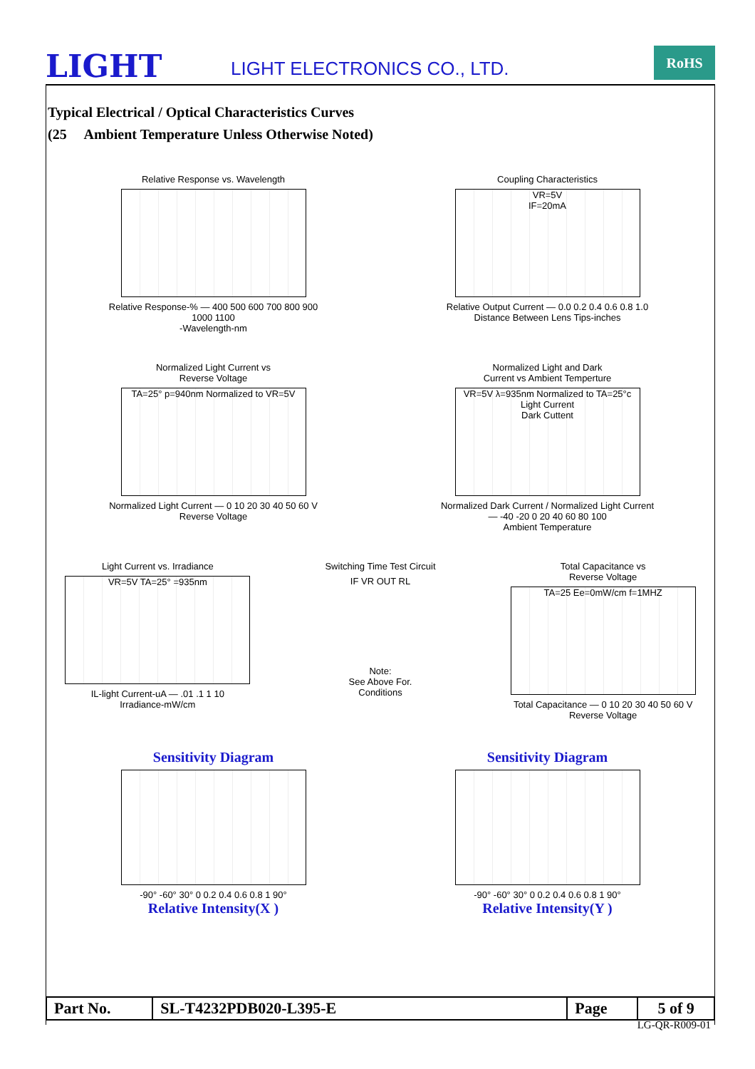LIGHT
LIGHT ELECTRONICS CO., LTD.
RoHS
Typical Electrical / Optical Characteristics Curves
(25 Ambient Temperature Unless Otherwise Noted)
Relative Response vs. Wavelength
Relative Response-% — 400 500 600 700 800 900 1000 1100
-Wavelength-nm
Coupling Characteristics
VR=5V
IF=20mA
Relative Output Current — 0.0 0.2 0.4 0.6 0.8 1.0
Distance Between Lens Tips-inches
Normalized Light Current vs
Reverse Voltage
TA=25° p=940nm Normalized to VR=5V
Normalized Light Current — 0 10 20 30 40 50 60 V
Reverse Voltage
Normalized Light and Dark
Current vs Ambient Temperture
VR=5V λ=935nm Normalized to TA=25°c
Light Current
Dark Cuttent
Normalized Dark Current / Normalized Light Current — -40 -20 0 20 40 60 80 100
Ambient Temperature
Light Current vs. Irradiance
VR=5V TA=25° =935nm
IL-light Current-uA — .01 .1 1 10
Irradiance-mW/cm
Switching Time Test Circuit
IF VR OUT RL
Note:
See Above For.
Conditions
Total Capacitance vs
Reverse Voltage
TA=25 Ee=0mW/cm f=1MHZ
Total Capacitance — 0 10 20 30 40 50 60 V
Reverse Voltage
Sensitivity Diagram
-90° -60° 30° 0 0.2 0.4 0.6 0.8 1 90°
Relative Intensity(X )
Sensitivity Diagram
-90° -60° 30° 0 0.2 0.4 0.6 0.8 1 90°
Relative Intensity(Y )
| Part No. | SL-T4232PDB020-L395-E | Page | 5 of 9 |
LG-QR-R009-01